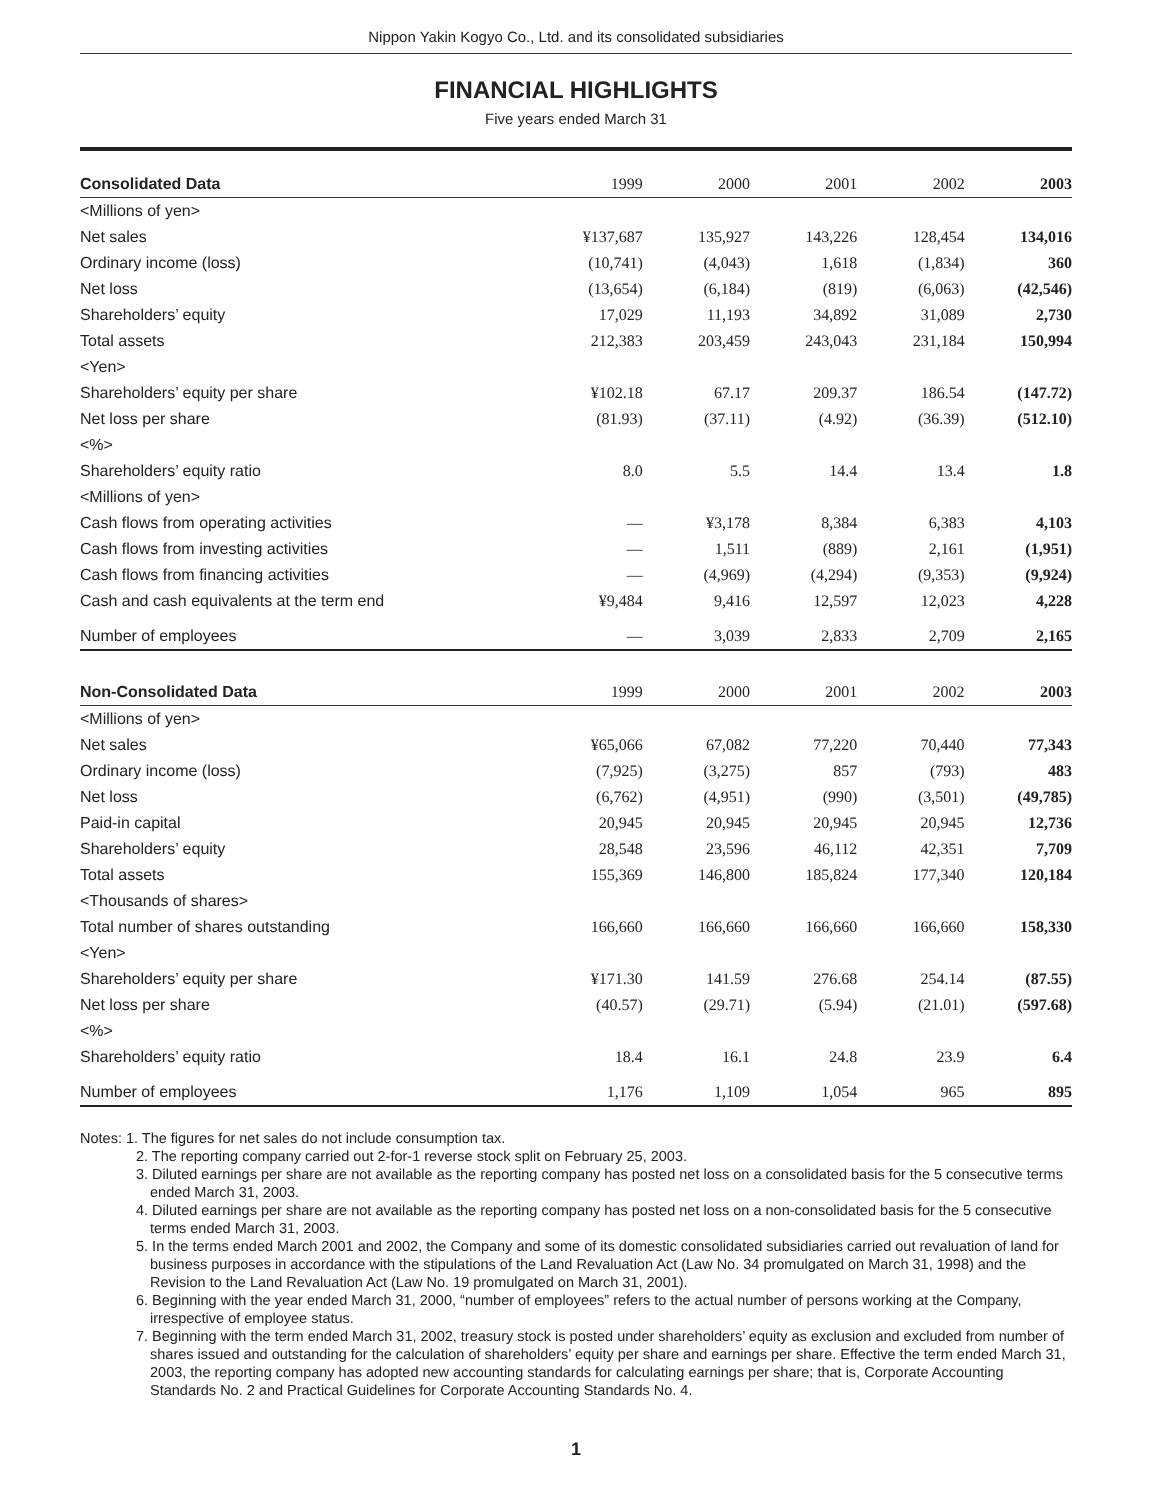Nippon Yakin Kogyo Co., Ltd. and its consolidated subsidiaries
FINANCIAL HIGHLIGHTS
Five years ended March 31
| Consolidated Data | 1999 | 2000 | 2001 | 2002 | 2003 |
| --- | --- | --- | --- | --- | --- |
| <Millions of yen> | | | | | |
| Net sales | ¥137,687 | 135,927 | 143,226 | 128,454 | 134,016 |
| Ordinary income (loss) | (10,741) | (4,043) | 1,618 | (1,834) | 360 |
| Net loss | (13,654) | (6,184) | (819) | (6,063) | (42,546) |
| Shareholders’ equity | 17,029 | 11,193 | 34,892 | 31,089 | 2,730 |
| Total assets | 212,383 | 203,459 | 243,043 | 231,184 | 150,994 |
| <Yen> | | | | | |
| Shareholders’ equity per share | ¥102.18 | 67.17 | 209.37 | 186.54 | (147.72) |
| Net loss per share | (81.93) | (37.11) | (4.92) | (36.39) | (512.10) |
| <%> | | | | | |
| Shareholders’ equity ratio | 8.0 | 5.5 | 14.4 | 13.4 | 1.8 |
| <Millions of yen> | | | | | |
| Cash flows from operating activities | — | ¥3,178 | 8,384 | 6,383 | 4,103 |
| Cash flows from investing activities | — | 1,511 | (889) | 2,161 | (1,951) |
| Cash flows from financing activities | — | (4,969) | (4,294) | (9,353) | (9,924) |
| Cash and cash equivalents at the term end | ¥9,484 | 9,416 | 12,597 | 12,023 | 4,228 |
| Number of employees | — | 3,039 | 2,833 | 2,709 | 2,165 |
| Non-Consolidated Data | 1999 | 2000 | 2001 | 2002 | 2003 |
| --- | --- | --- | --- | --- | --- |
| <Millions of yen> | | | | | |
| Net sales | ¥65,066 | 67,082 | 77,220 | 70,440 | 77,343 |
| Ordinary income (loss) | (7,925) | (3,275) | 857 | (793) | 483 |
| Net loss | (6,762) | (4,951) | (990) | (3,501) | (49,785) |
| Paid-in capital | 20,945 | 20,945 | 20,945 | 20,945 | 12,736 |
| Shareholders’ equity | 28,548 | 23,596 | 46,112 | 42,351 | 7,709 |
| Total assets | 155,369 | 146,800 | 185,824 | 177,340 | 120,184 |
| <Thousands of shares> | | | | | |
| Total number of shares outstanding | 166,660 | 166,660 | 166,660 | 166,660 | 158,330 |
| <Yen> | | | | | |
| Shareholders’ equity per share | ¥171.30 | 141.59 | 276.68 | 254.14 | (87.55) |
| Net loss per share | (40.57) | (29.71) | (5.94) | (21.01) | (597.68) |
| <%> | | | | | |
| Shareholders’ equity ratio | 18.4 | 16.1 | 24.8 | 23.9 | 6.4 |
| Number of employees | 1,176 | 1,109 | 1,054 | 965 | 895 |
Notes: 1. The figures for net sales do not include consumption tax.
2. The reporting company carried out 2-for-1 reverse stock split on February 25, 2003.
3. Diluted earnings per share are not available as the reporting company has posted net loss on a consolidated basis for the 5 consecutive terms ended March 31, 2003.
4. Diluted earnings per share are not available as the reporting company has posted net loss on a non-consolidated basis for the 5 consecutive terms ended March 31, 2003.
5. In the terms ended March 2001 and 2002, the Company and some of its domestic consolidated subsidiaries carried out revaluation of land for business purposes in accordance with the stipulations of the Land Revaluation Act (Law No. 34 promulgated on March 31, 1998) and the Revision to the Land Revaluation Act (Law No. 19 promulgated on March 31, 2001).
6. Beginning with the year ended March 31, 2000, “number of employees” refers to the actual number of persons working at the Company, irrespective of employee status.
7. Beginning with the term ended March 31, 2002, treasury stock is posted under shareholders’ equity as exclusion and excluded from number of shares issued and outstanding for the calculation of shareholders’ equity per share and earnings per share. Effective the term ended March 31, 2003, the reporting company has adopted new accounting standards for calculating earnings per share; that is, Corporate Accounting Standards No. 2 and Practical Guidelines for Corporate Accounting Standards No. 4.
1